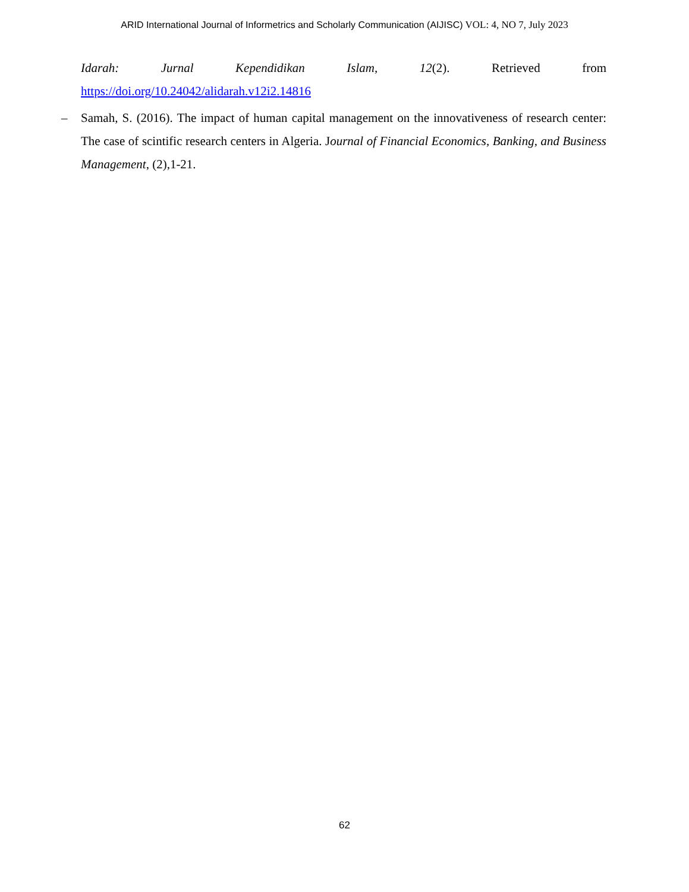ARID International Journal of Informetrics and Scholarly Communication (AIJISC) VOL: 4, NO 7, July 2023
Idarah: Jurnal Kependidikan Islam, 12(2). Retrieved from
https://doi.org/10.24042/alidarah.v12i2.14816
– Samah, S. (2016). The impact of human capital management on the innovativeness of research center: The case of scintific research centers in Algeria. Journal of Financial Economics, Banking, and Business Management, (2),1-21.
62